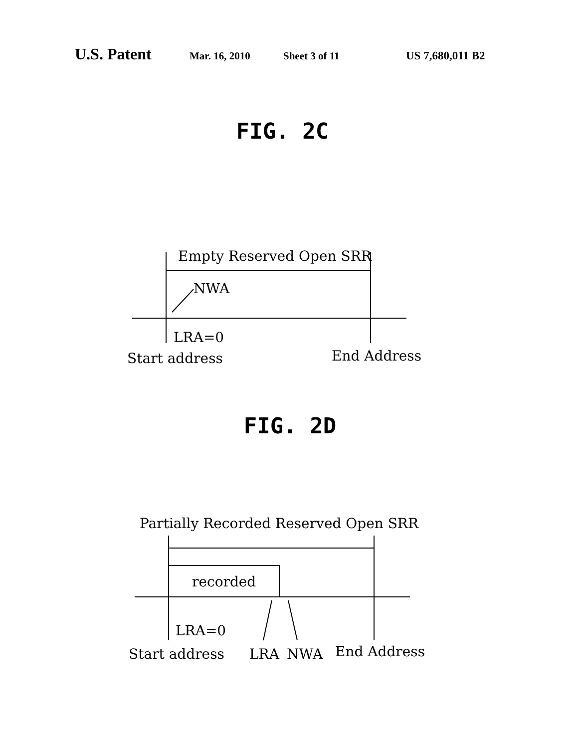U.S. Patent Mar. 16, 2010 Sheet 3 of 11 US 7,680,011 B2
FIG. 2C
Empty Reserved Open SRR
NWA
LRA=0
Start address
End Address
FIG. 2D
Partially Recorded Reserved Open SRR
recorded
LRA=0
Start address
LRA
NWA
End Address